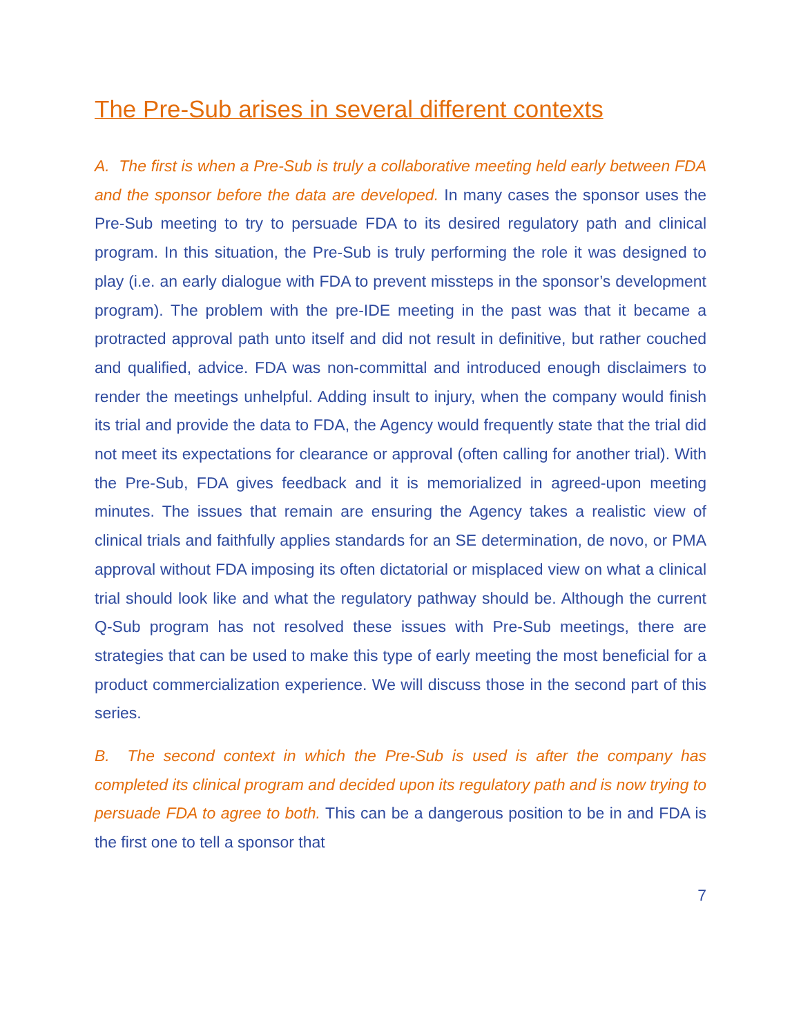The Pre-Sub arises in several different contexts
A. The first is when a Pre-Sub is truly a collaborative meeting held early between FDA and the sponsor before the data are developed. In many cases the sponsor uses the Pre-Sub meeting to try to persuade FDA to its desired regulatory path and clinical program. In this situation, the Pre-Sub is truly performing the role it was designed to play (i.e. an early dialogue with FDA to prevent missteps in the sponsor’s development program). The problem with the pre-IDE meeting in the past was that it became a protracted approval path unto itself and did not result in definitive, but rather couched and qualified, advice. FDA was non-committal and introduced enough disclaimers to render the meetings unhelpful. Adding insult to injury, when the company would finish its trial and provide the data to FDA, the Agency would frequently state that the trial did not meet its expectations for clearance or approval (often calling for another trial). With the Pre-Sub, FDA gives feedback and it is memorialized in agreed-upon meeting minutes. The issues that remain are ensuring the Agency takes a realistic view of clinical trials and faithfully applies standards for an SE determination, de novo, or PMA approval without FDA imposing its often dictatorial or misplaced view on what a clinical trial should look like and what the regulatory pathway should be. Although the current Q-Sub program has not resolved these issues with Pre-Sub meetings, there are strategies that can be used to make this type of early meeting the most beneficial for a product commercialization experience. We will discuss those in the second part of this series.
B. The second context in which the Pre-Sub is used is after the company has completed its clinical program and decided upon its regulatory path and is now trying to persuade FDA to agree to both. This can be a dangerous position to be in and FDA is the first one to tell a sponsor that
7